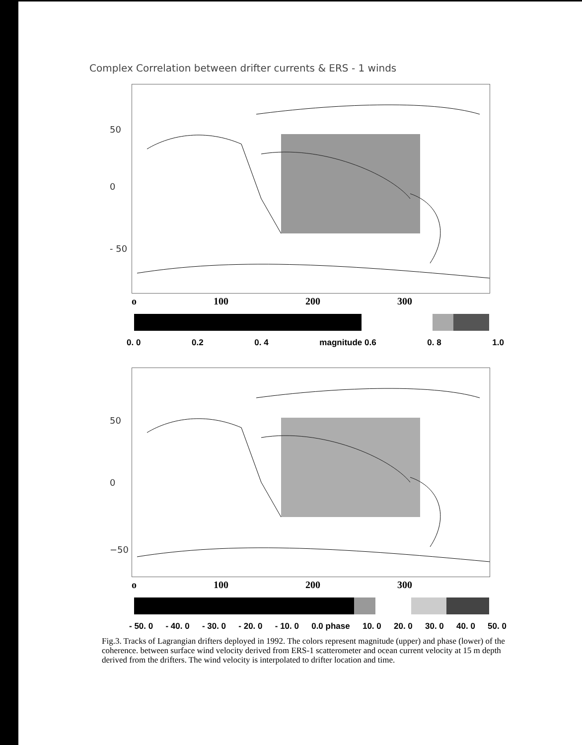Complex Correlation between drifter currents & ERS - 1 winds
50
0
- 50
o 100 200 300
0. 0 0.2 0. 4 magnitude 0.6 0. 8 1.0
50
0
−50
o 100 200 300
- 50. 0 - 40. 0 - 30. 0 - 20. 0 - 10. 0 0.0 phase 10. 0 20. 0 30. 0 40. 0 50. 0
Fig.3. Tracks of Lagrangian drifters deployed in 1992. The colors represent magnitude (upper) and phase (lower) of the coherence. between surface wind velocity derived from ERS-1 scatterometer and ocean current velocity at 15 m depth derived from the drifters. The wind velocity is interpolated to drifter location and time.